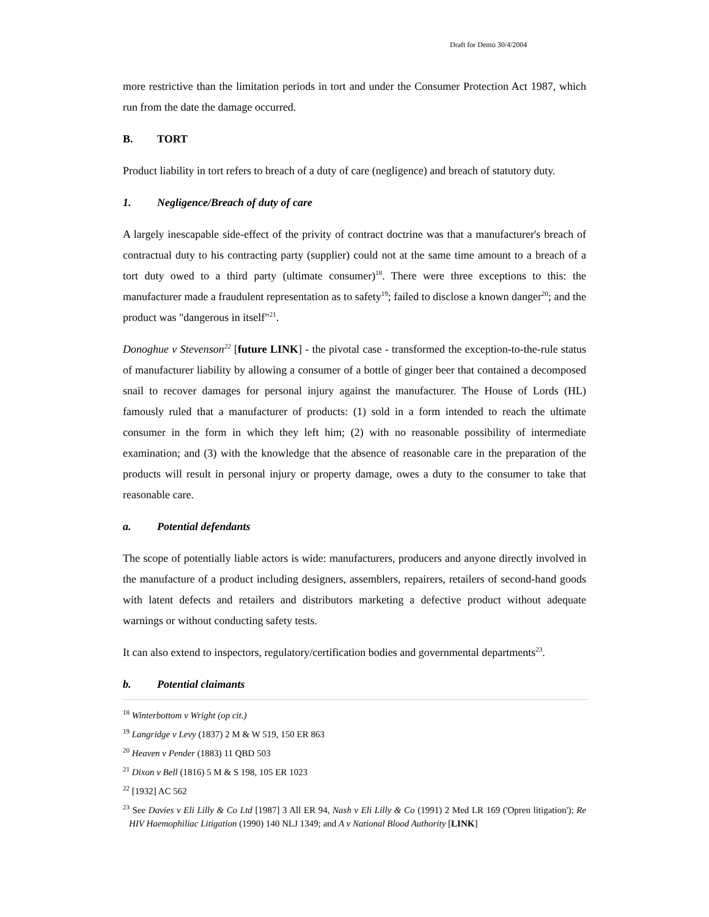Draft for Demo 30/4/2004
more restrictive than the limitation periods in tort and under the Consumer Protection Act 1987, which run from the date the damage occurred.
B. TORT
Product liability in tort refers to breach of a duty of care (negligence) and breach of statutory duty.
1. Negligence/Breach of duty of care
A largely inescapable side-effect of the privity of contract doctrine was that a manufacturer's breach of contractual duty to his contracting party (supplier) could not at the same time amount to a breach of a tort duty owed to a third party (ultimate consumer)<sup>18</sup>. There were three exceptions to this: the manufacturer made a fraudulent representation as to safety<sup>19</sup>; failed to disclose a known danger<sup>20</sup>; and the product was "dangerous in itself"<sup>21</sup>.
Donoghue v Stevenson<sup>22</sup> [future LINK] - the pivotal case - transformed the exception-to-the-rule status of manufacturer liability by allowing a consumer of a bottle of ginger beer that contained a decomposed snail to recover damages for personal injury against the manufacturer. The House of Lords (HL) famously ruled that a manufacturer of products: (1) sold in a form intended to reach the ultimate consumer in the form in which they left him; (2) with no reasonable possibility of intermediate examination; and (3) with the knowledge that the absence of reasonable care in the preparation of the products will result in personal injury or property damage, owes a duty to the consumer to take that reasonable care.
a. Potential defendants
The scope of potentially liable actors is wide: manufacturers, producers and anyone directly involved in the manufacture of a product including designers, assemblers, repairers, retailers of second-hand goods with latent defects and retailers and distributors marketing a defective product without adequate warnings or without conducting safety tests.
It can also extend to inspectors, regulatory/certification bodies and governmental departments<sup>23</sup>.
b. Potential claimants
<sup>18</sup> Winterbottom v Wright (op cit.)
<sup>19</sup> Langridge v Levy (1837) 2 M & W 519, 150 ER 863
<sup>20</sup> Heaven v Pender (1883) 11 QBD 503
<sup>21</sup> Dixon v Bell (1816) 5 M & S 198, 105 ER 1023
<sup>22</sup> [1932] AC 562
<sup>23</sup> See Davies v Eli Lilly & Co Ltd [1987] 3 All ER 94, Nash v Eli Lilly & Co (1991) 2 Med LR 169 ('Opren litigation'); Re HIV Haemophiliac Litigation (1990) 140 NLJ 1349; and A v National Blood Authority [LINK]